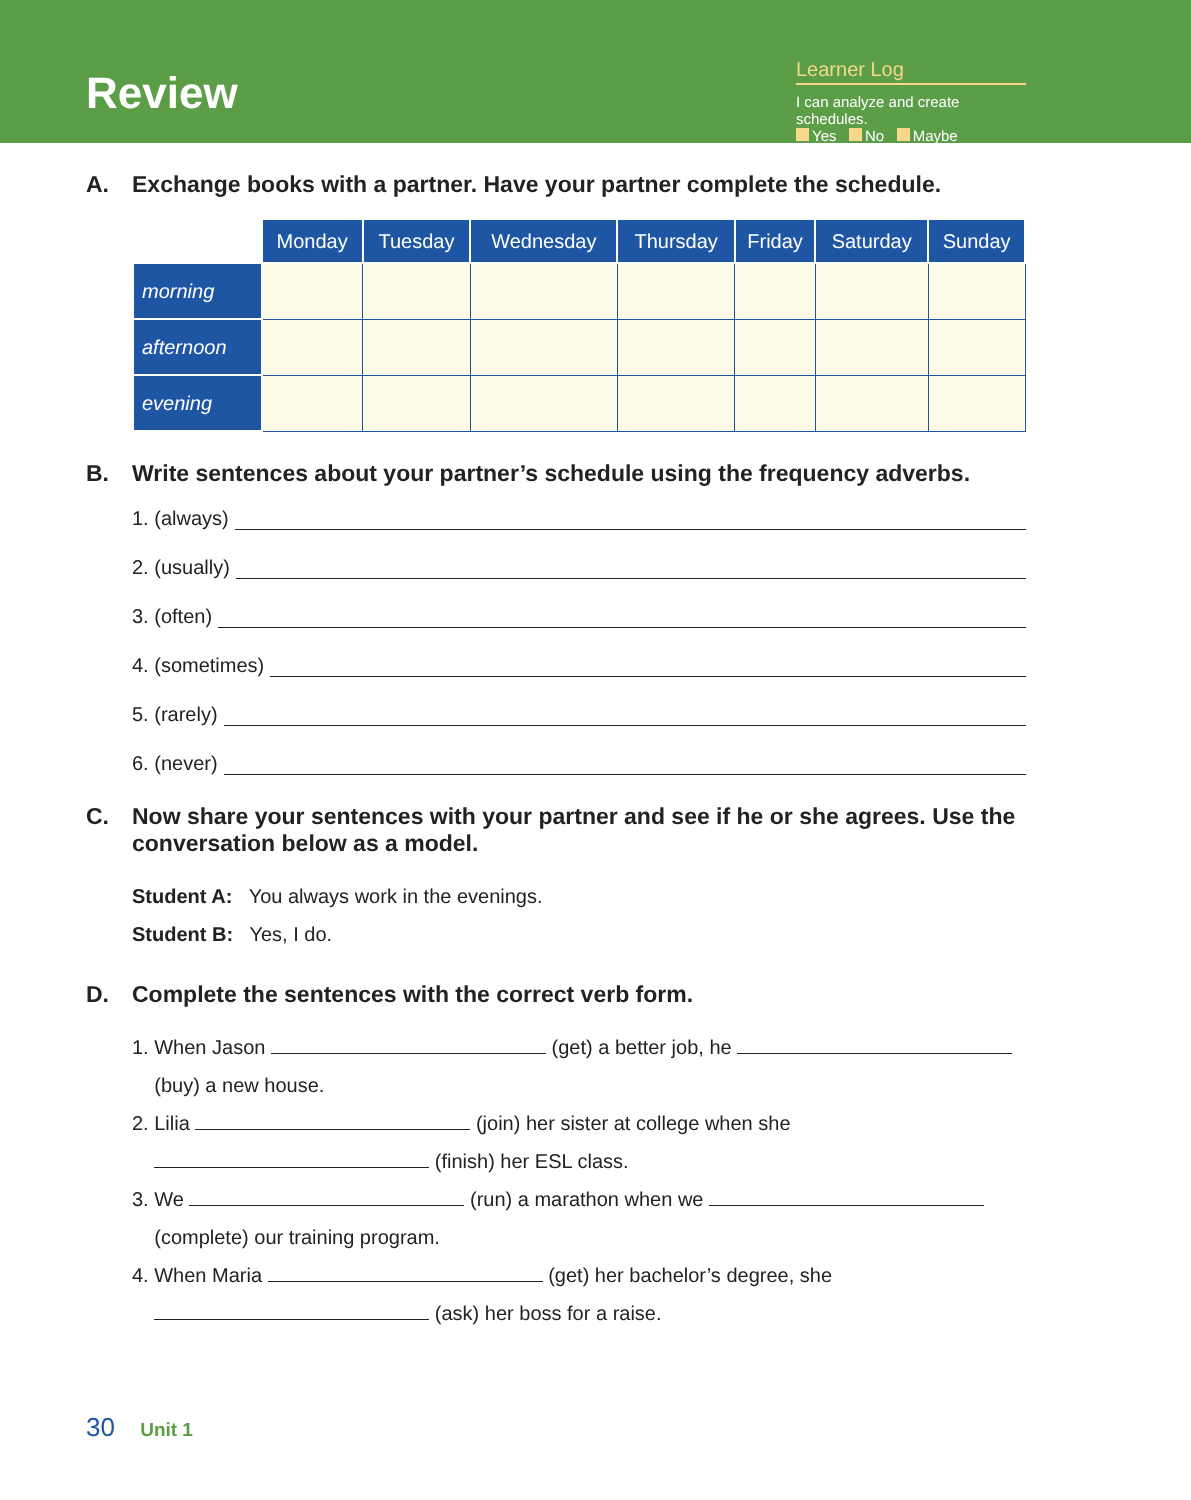Review
Learner Log
I can analyze and create schedules.
Yes No Maybe
A. Exchange books with a partner. Have your partner complete the schedule.
| | Monday | Tuesday | Wednesday | Thursday | Friday | Saturday | Sunday |
| --- | --- | --- | --- | --- | --- | --- | --- |
| morning | | | | | | | |
| afternoon | | | | | | | |
| evening | | | | | | | |
B. Write sentences about your partner’s schedule using the frequency adverbs.
1. (always)
2. (usually)
3. (often)
4. (sometimes)
5. (rarely)
6. (never)
C. Now share your sentences with your partner and see if he or she agrees. Use the conversation below as a model.
Student A: You always work in the evenings.
Student B: Yes, I do.
D. Complete the sentences with the correct verb form.
1. When Jason (get) a better job, he
(buy) a new house.
2. Lilia (join) her sister at college when she
(finish) her ESL class.
3. We (run) a marathon when we
(complete) our training program.
4. When Maria (get) her bachelor’s degree, she
(ask) her boss for a raise.
30 Unit 1